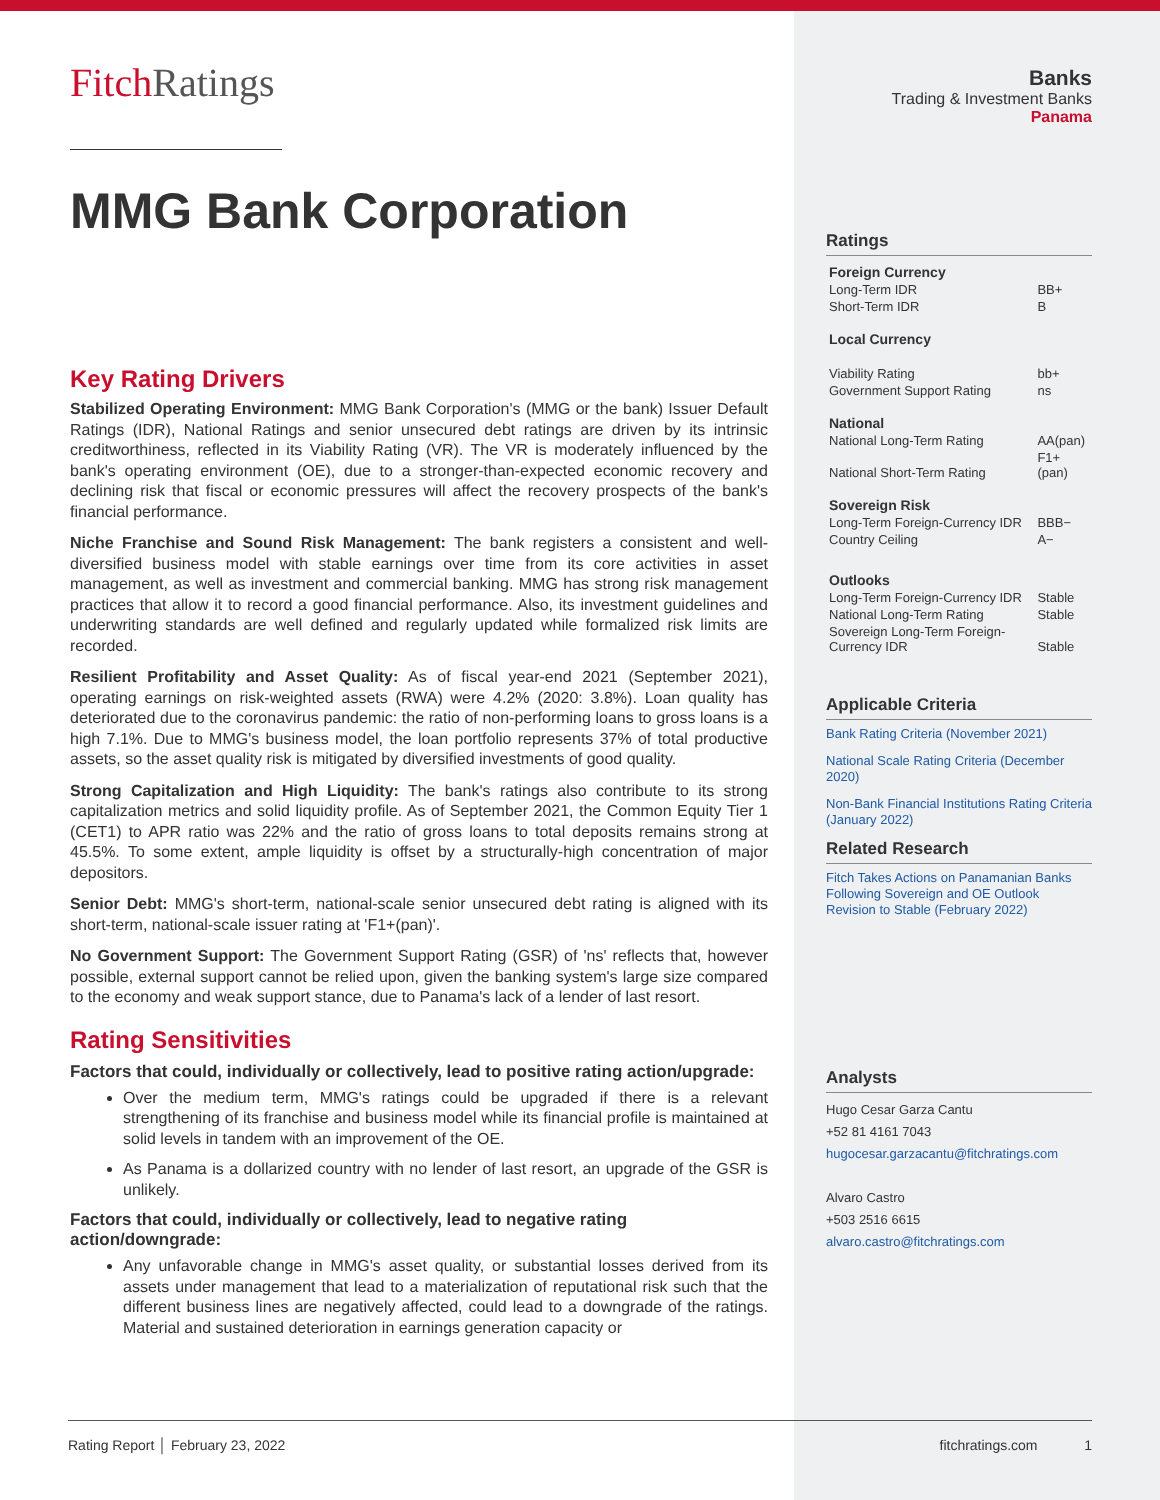FitchRatings
MMG Bank Corporation
Key Rating Drivers
Stabilized Operating Environment: MMG Bank Corporation's (MMG or the bank) Issuer Default Ratings (IDR), National Ratings and senior unsecured debt ratings are driven by its intrinsic creditworthiness, reflected in its Viability Rating (VR). The VR is moderately influenced by the bank's operating environment (OE), due to a stronger-than-expected economic recovery and declining risk that fiscal or economic pressures will affect the recovery prospects of the bank's financial performance.
Niche Franchise and Sound Risk Management: The bank registers a consistent and well-diversified business model with stable earnings over time from its core activities in asset management, as well as investment and commercial banking. MMG has strong risk management practices that allow it to record a good financial performance. Also, its investment guidelines and underwriting standards are well defined and regularly updated while formalized risk limits are recorded.
Resilient Profitability and Asset Quality: As of fiscal year-end 2021 (September 2021), operating earnings on risk-weighted assets (RWA) were 4.2% (2020: 3.8%). Loan quality has deteriorated due to the coronavirus pandemic: the ratio of non-performing loans to gross loans is a high 7.1%. Due to MMG's business model, the loan portfolio represents 37% of total productive assets, so the asset quality risk is mitigated by diversified investments of good quality.
Strong Capitalization and High Liquidity: The bank's ratings also contribute to its strong capitalization metrics and solid liquidity profile. As of September 2021, the Common Equity Tier 1 (CET1) to APR ratio was 22% and the ratio of gross loans to total deposits remains strong at 45.5%. To some extent, ample liquidity is offset by a structurally-high concentration of major depositors.
Senior Debt: MMG's short-term, national-scale senior unsecured debt rating is aligned with its short-term, national-scale issuer rating at 'F1+(pan)'.
No Government Support: The Government Support Rating (GSR) of 'ns' reflects that, however possible, external support cannot be relied upon, given the banking system's large size compared to the economy and weak support stance, due to Panama's lack of a lender of last resort.
Rating Sensitivities
Factors that could, individually or collectively, lead to positive rating action/upgrade:
Over the medium term, MMG's ratings could be upgraded if there is a relevant strengthening of its franchise and business model while its financial profile is maintained at solid levels in tandem with an improvement of the OE.
As Panama is a dollarized country with no lender of last resort, an upgrade of the GSR is unlikely.
Factors that could, individually or collectively, lead to negative rating action/downgrade:
Any unfavorable change in MMG's asset quality, or substantial losses derived from its assets under management that lead to a materialization of reputational risk such that the different business lines are negatively affected, could lead to a downgrade of the ratings. Material and sustained deterioration in earnings generation capacity or
Banks
Trading & Investment Banks
Panama
Ratings
| Foreign Currency | |
| Long-Term IDR | BB+ |
| Short-Term IDR | B |
| Local Currency | |
| Viability Rating | bb+ |
| Government Support Rating | ns |
| National | |
| National Long-Term Rating | AA(pan) |
| National Short-Term Rating | F1+(pan) |
| Sovereign Risk | |
| Long-Term Foreign-Currency IDR | BBB− |
| Country Ceiling | A− |
| Outlooks | |
| Long-Term Foreign-Currency IDR | Stable |
| National Long-Term Rating | Stable |
| Sovereign Long-Term Foreign-Currency IDR | Stable |
Applicable Criteria
Bank Rating Criteria (November 2021)
National Scale Rating Criteria (December 2020)
Non-Bank Financial Institutions Rating Criteria (January 2022)
Related Research
Fitch Takes Actions on Panamanian Banks Following Sovereign and OE Outlook Revision to Stable (February 2022)
Analysts
Hugo Cesar Garza Cantu
+52 81 4161 7043
hugocesar.garzacantu@fitchratings.com
Alvaro Castro
+503 2516 6615
alvaro.castro@fitchratings.com
Rating Report │ February 23, 2022 fitchratings.com 1